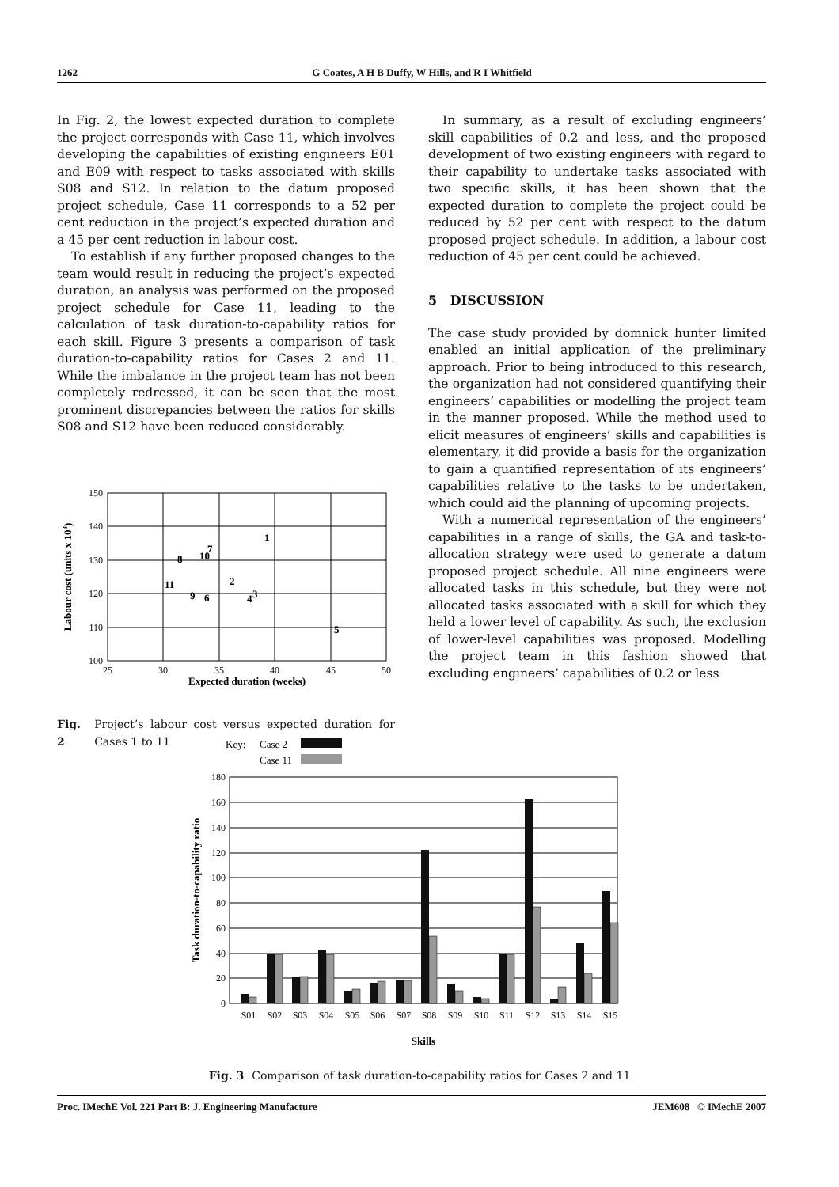1262 G Coates, A H B Duffy, W Hills, and R I Whitfield
In Fig. 2, the lowest expected duration to complete the project corresponds with Case 11, which involves developing the capabilities of existing engineers E01 and E09 with respect to tasks associated with skills S08 and S12. In relation to the datum proposed project schedule, Case 11 corresponds to a 52 per cent reduction in the project’s expected duration and a 45 per cent reduction in labour cost.
To establish if any further proposed changes to the team would result in reducing the project’s expected duration, an analysis was performed on the proposed project schedule for Case 11, leading to the calculation of task duration-to-capability ratios for each skill. Figure 3 presents a comparison of task duration-to-capability ratios for Cases 2 and 11. While the imbalance in the project team has not been completely redressed, it can be seen that the most prominent discrepancies between the ratios for skills S08 and S12 have been reduced considerably.
150
140
130
120
110
100
25
30
35
40
45
50
Expected duration (weeks)
Labour cost (units x 103)
1
2
3
4
5
6
7
8
9
10
11
Fig. 2 Project’s labour cost versus expected duration for Cases 1 to 11
In summary, as a result of excluding engineers’ skill capabilities of 0.2 and less, and the proposed development of two existing engineers with regard to their capability to undertake tasks associated with two specific skills, it has been shown that the expected duration to complete the project could be reduced by 52 per cent with respect to the datum proposed project schedule. In addition, a labour cost reduction of 45 per cent could be achieved.
5 DISCUSSION
The case study provided by domnick hunter limited enabled an initial application of the preliminary approach. Prior to being introduced to this research, the organization had not considered quantifying their engineers’ capabilities or modelling the project team in the manner proposed. While the method used to elicit measures of engineers’ skills and capabilities is elementary, it did provide a basis for the organization to gain a quantified representation of its engineers’ capabilities relative to the tasks to be undertaken, which could aid the planning of upcoming projects.
With a numerical representation of the engineers’ capabilities in a range of skills, the GA and task-to-allocation strategy were used to generate a datum proposed project schedule. All nine engineers were allocated tasks in this schedule, but they were not allocated tasks associated with a skill for which they held a lower level of capability. As such, the exclusion of lower-level capabilities was proposed. Modelling the project team in this fashion showed that excluding engineers’ capabilities of 0.2 or less
Key:
Case 2
Case 11
180
160
140
120
100
80
60
40
20
0
Task duration-to-capability ratio
S01
S02
S03
S04
S05
S06
S07
S08
S09
S10
S11
S12
S13
S14
S15
Skills
Fig. 3 Comparison of task duration-to-capability ratios for Cases 2 and 11
Proc. IMechE Vol. 221 Part B: J. Engineering Manufacture JEM608 © IMechE 2007